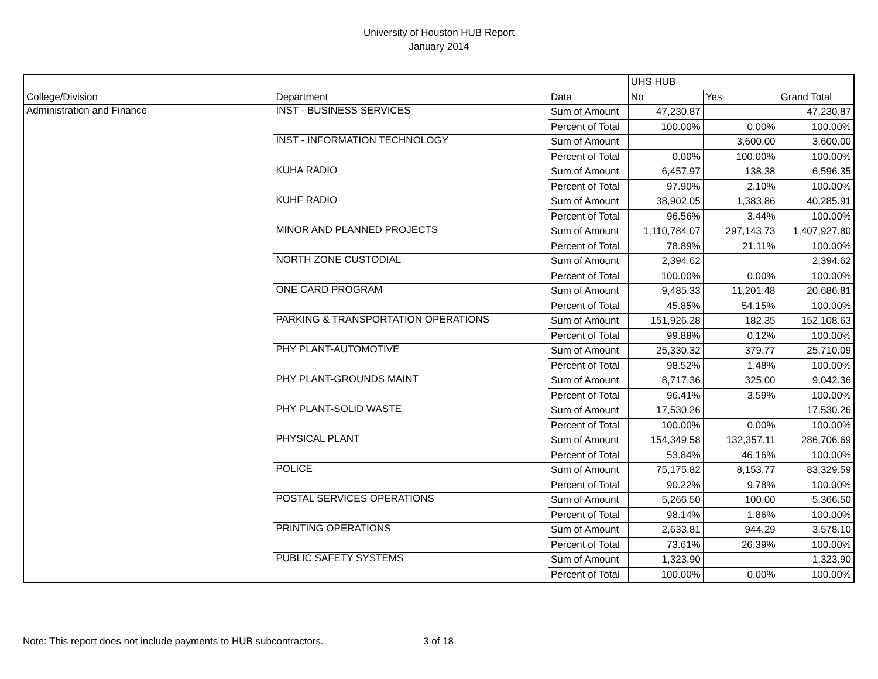University of Houston HUB Report
January 2014
| | | | UHS HUB | | |
| --- | --- | --- | --- | --- | --- |
| College/Division | Department | Data | No | Yes | Grand Total |
| Administration and Finance | INST - BUSINESS SERVICES | Sum of Amount | 47,230.87 | | 47,230.87 |
| | | Percent of Total | 100.00% | 0.00% | 100.00% |
| | INST - INFORMATION TECHNOLOGY | Sum of Amount | | 3,600.00 | 3,600.00 |
| | | Percent of Total | 0.00% | 100.00% | 100.00% |
| | KUHA RADIO | Sum of Amount | 6,457.97 | 138.38 | 6,596.35 |
| | | Percent of Total | 97.90% | 2.10% | 100.00% |
| | KUHF RADIO | Sum of Amount | 38,902.05 | 1,383.86 | 40,285.91 |
| | | Percent of Total | 96.56% | 3.44% | 100.00% |
| | MINOR AND PLANNED PROJECTS | Sum of Amount | 1,110,784.07 | 297,143.73 | 1,407,927.80 |
| | | Percent of Total | 78.89% | 21.11% | 100.00% |
| | NORTH ZONE CUSTODIAL | Sum of Amount | 2,394.62 | | 2,394.62 |
| | | Percent of Total | 100.00% | 0.00% | 100.00% |
| | ONE CARD PROGRAM | Sum of Amount | 9,485.33 | 11,201.48 | 20,686.81 |
| | | Percent of Total | 45.85% | 54.15% | 100.00% |
| | PARKING & TRANSPORTATION OPERATIONS | Sum of Amount | 151,926.28 | 182.35 | 152,108.63 |
| | | Percent of Total | 99.88% | 0.12% | 100.00% |
| | PHY PLANT-AUTOMOTIVE | Sum of Amount | 25,330.32 | 379.77 | 25,710.09 |
| | | Percent of Total | 98.52% | 1.48% | 100.00% |
| | PHY PLANT-GROUNDS MAINT | Sum of Amount | 8,717.36 | 325.00 | 9,042.36 |
| | | Percent of Total | 96.41% | 3.59% | 100.00% |
| | PHY PLANT-SOLID WASTE | Sum of Amount | 17,530.26 | | 17,530.26 |
| | | Percent of Total | 100.00% | 0.00% | 100.00% |
| | PHYSICAL PLANT | Sum of Amount | 154,349.58 | 132,357.11 | 286,706.69 |
| | | Percent of Total | 53.84% | 46.16% | 100.00% |
| | POLICE | Sum of Amount | 75,175.82 | 8,153.77 | 83,329.59 |
| | | Percent of Total | 90.22% | 9.78% | 100.00% |
| | POSTAL SERVICES OPERATIONS | Sum of Amount | 5,266.50 | 100.00 | 5,366.50 |
| | | Percent of Total | 98.14% | 1.86% | 100.00% |
| | PRINTING OPERATIONS | Sum of Amount | 2,633.81 | 944.29 | 3,578.10 |
| | | Percent of Total | 73.61% | 26.39% | 100.00% |
| | PUBLIC SAFETY SYSTEMS | Sum of Amount | 1,323.90 | | 1,323.90 |
| | | Percent of Total | 100.00% | 0.00% | 100.00% |
Note: This report does not include payments to HUB subcontractors. 3 of 18